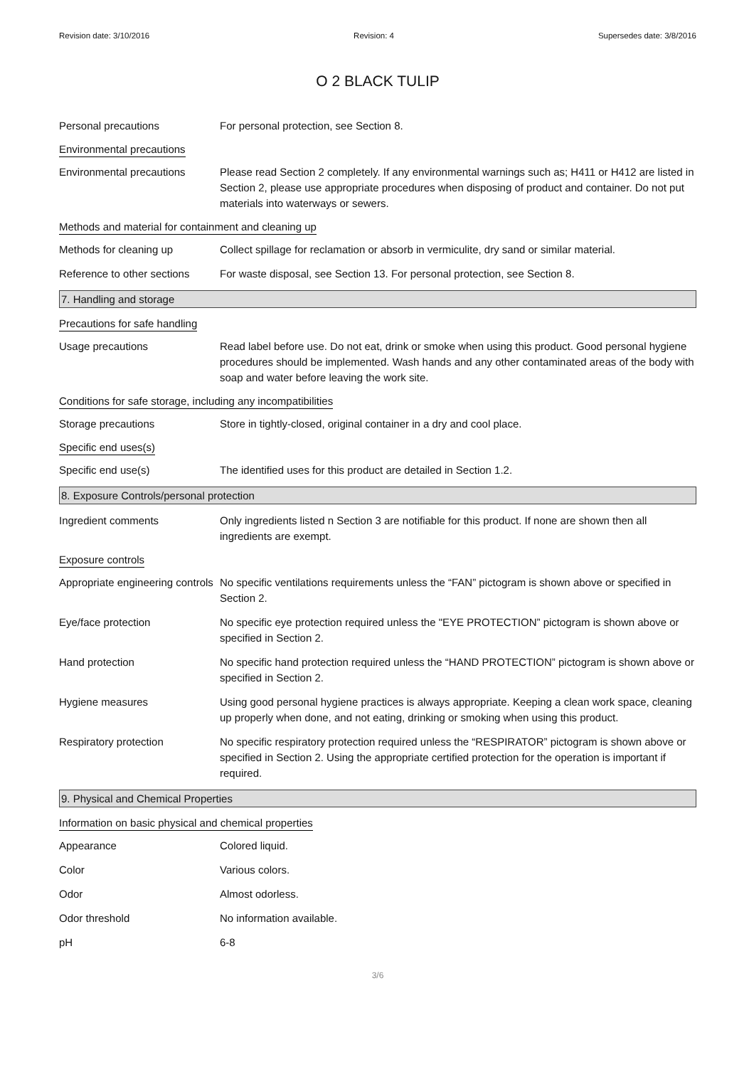Revision date: 3/10/2016 Revision: 4 Supersedes date: 3/8/2016
O 2 BLACK TULIP
Personal precautions For personal protection, see Section 8.
Environmental precautions
Environmental precautions Please read Section 2 completely. If any environmental warnings such as; H411 or H412 are listed in Section 2, please use appropriate procedures when disposing of product and container. Do not put materials into waterways or sewers.
Methods and material for containment and cleaning up
Methods for cleaning up Collect spillage for reclamation or absorb in vermiculite, dry sand or similar material.
Reference to other sections
For waste disposal, see Section 13. For personal protection, see Section 8.
7. Handling and storage
Precautions for safe handling
Usage precautions Read label before use. Do not eat, drink or smoke when using this product. Good personal hygiene procedures should be implemented. Wash hands and any other contaminated areas of the body with soap and water before leaving the work site.
Conditions for safe storage, including any incompatibilities
Storage precautions Store in tightly-closed, original container in a dry and cool place.
Specific end uses(s)
Specific end use(s) The identified uses for this product are detailed in Section 1.2.
8. Exposure Controls/personal protection
Ingredient comments Only ingredients listed n Section 3 are notifiable for this product. If none are shown then all ingredients are exempt.
Exposure controls
Appropriate engineering controls
No specific ventilations requirements unless the “FAN” pictogram is shown above or specified in Section 2.
Eye/face protection No specific eye protection required unless the "EYE PROTECTION” pictogram is shown above or specified in Section 2.
Hand protection No specific hand protection required unless the “HAND PROTECTION” pictogram is shown above or specified in Section 2.
Hygiene measures Using good personal hygiene practices is always appropriate. Keeping a clean work space, cleaning up properly when done, and not eating, drinking or smoking when using this product.
Respiratory protection No specific respiratory protection required unless the “RESPIRATOR” pictogram is shown above or specified in Section 2. Using the appropriate certified protection for the operation is important if required.
9. Physical and Chemical Properties
Information on basic physical and chemical properties
Appearance Colored liquid.
Color Various colors.
Odor Almost odorless.
Odor threshold No information available.
pH 6-8
3/6